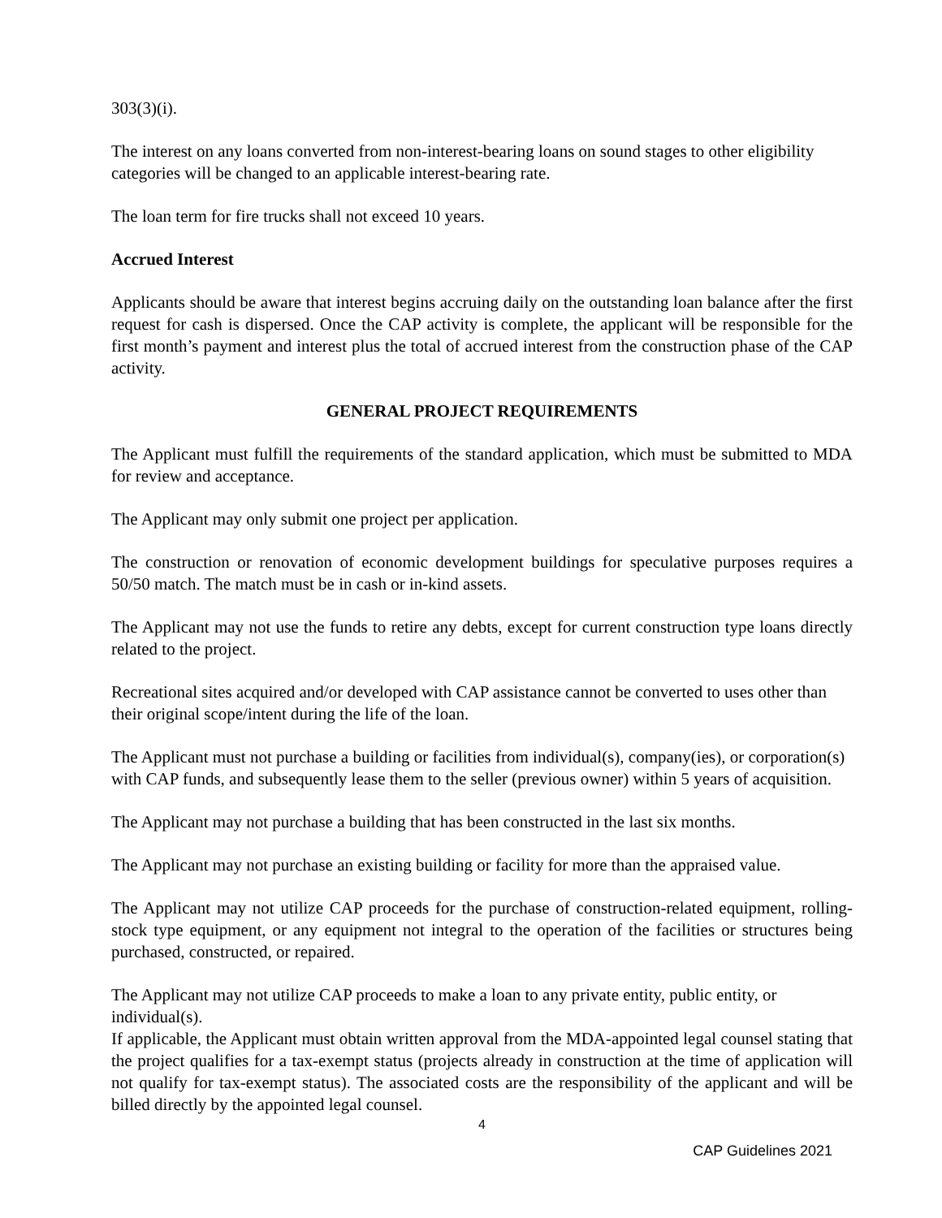303(3)(i).
The interest on any loans converted from non-interest-bearing loans on sound stages to other eligibility categories will be changed to an applicable interest-bearing rate.
The loan term for fire trucks shall not exceed 10 years.
Accrued Interest
Applicants should be aware that interest begins accruing daily on the outstanding loan balance after the first request for cash is dispersed. Once the CAP activity is complete, the applicant will be responsible for the first month’s payment and interest plus the total of accrued interest from the construction phase of the CAP activity.
GENERAL PROJECT REQUIREMENTS
The Applicant must fulfill the requirements of the standard application, which must be submitted to MDA for review and acceptance.
The Applicant may only submit one project per application.
The construction or renovation of economic development buildings for speculative purposes requires a 50/50 match. The match must be in cash or in-kind assets.
The Applicant may not use the funds to retire any debts, except for current construction type loans directly related to the project.
Recreational sites acquired and/or developed with CAP assistance cannot be converted to uses other than their original scope/intent during the life of the loan.
The Applicant must not purchase a building or facilities from individual(s), company(ies), or corporation(s) with CAP funds, and subsequently lease them to the seller (previous owner) within 5 years of acquisition.
The Applicant may not purchase a building that has been constructed in the last six months.
The Applicant may not purchase an existing building or facility for more than the appraised value.
The Applicant may not utilize CAP proceeds for the purchase of construction-related equipment, rolling-stock type equipment, or any equipment not integral to the operation of the facilities or structures being purchased, constructed, or repaired.
The Applicant may not utilize CAP proceeds to make a loan to any private entity, public entity, or individual(s).
If applicable, the Applicant must obtain written approval from the MDA-appointed legal counsel stating that the project qualifies for a tax-exempt status (projects already in construction at the time of application will not qualify for tax-exempt status). The associated costs are the responsibility of the applicant and will be billed directly by the appointed legal counsel.
4
CAP Guidelines 2021